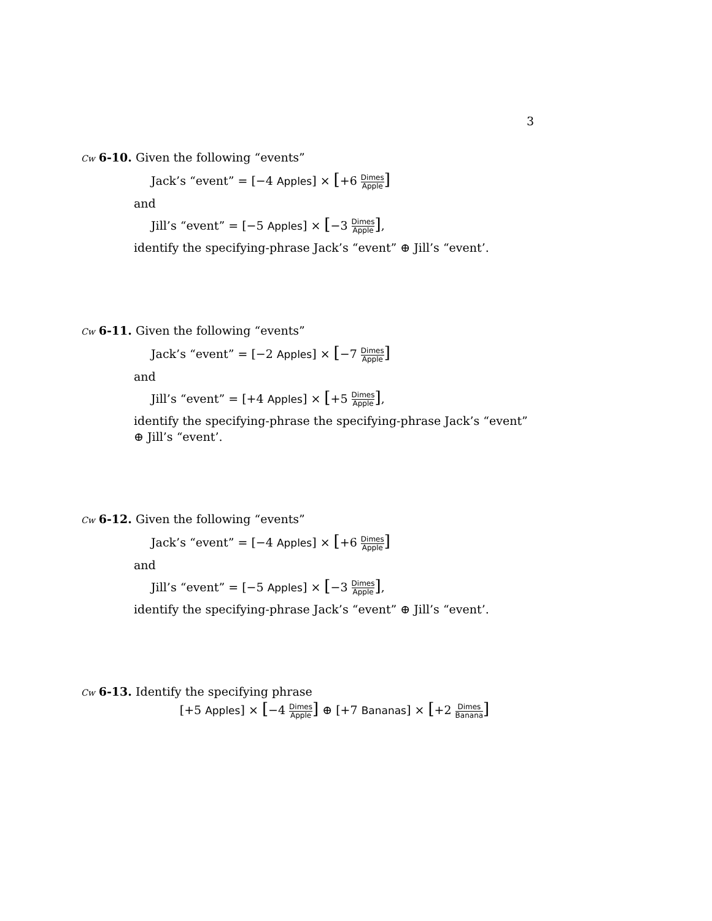3
Cw 6-10. Given the following “events”
Jack’s “event” = [−4 Apples] × [+6 Dimes Apple]
and
Jill’s “event” = [−5 Apples] × [−3 Dimes Apple],
identify the specifying-phrase Jack’s “event” ⊕ Jill’s “event’.
Cw 6-11. Given the following “events”
Jack’s “event” = [−2 Apples] × [−7 Dimes Apple]
and
Jill’s “event” = [+4 Apples] × [+5 Dimes Apple],
identify the specifying-phrase the specifying-phrase Jack’s “event” ⊕ Jill’s “event’.
Cw 6-12. Given the following “events”
Jack’s “event” = [−4 Apples] × [+6 Dimes Apple]
and
Jill’s “event” = [−5 Apples] × [−3 Dimes Apple],
identify the specifying-phrase Jack’s “event” ⊕ Jill’s “event’.
Cw 6-13. Identify the specifying phrase
[+5 Apples] × [−4 Dimes Apple] ⊕ [+7 Bananas] × [+2 Dimes Banana]